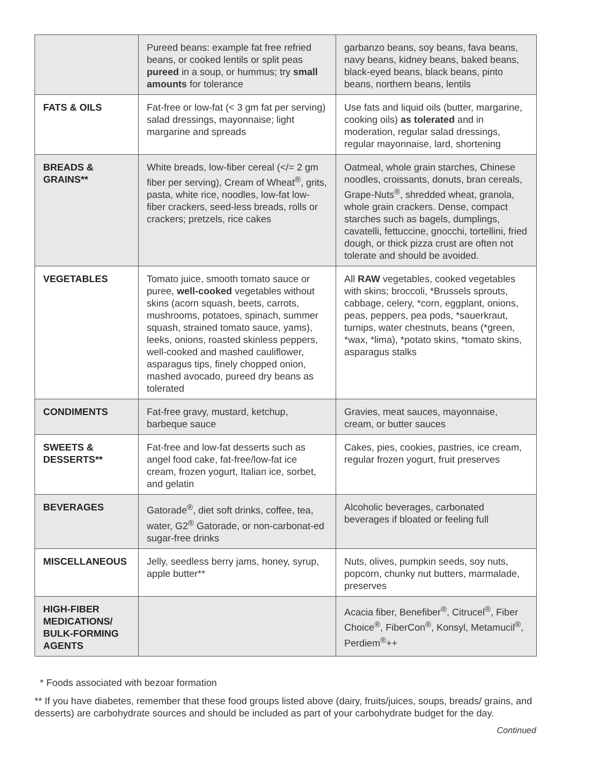| | Pureed beans: example fat free refried beans, or cooked lentils or split peas pureed in a soup, or hummus; try small amounts for tolerance | garbanzo beans, soy beans, fava beans, navy beans, kidney beans, baked beans, black-eyed beans, black beans, pinto beans, northern beans, lentils |
| FATS & OILS | Fat-free or low-fat (< 3 gm fat per serving) salad dressings, mayonnaise; light margarine and spreads | Use fats and liquid oils (butter, margarine, cooking oils) as tolerated and in moderation, regular salad dressings, regular mayonnaise, lard, shortening |
| BREADS & GRAINS** | White breads, low-fiber cereal (</= 2 gm fiber per serving), Cream of Wheat<sup>®</sup>, grits, pasta, white rice, noodles, low-fat low-fiber crackers, seed-less breads, rolls or crackers; pretzels, rice cakes | Oatmeal, whole grain starches, Chinese noodles, croissants, donuts, bran cereals, Grape-Nuts<sup>®</sup>, shredded wheat, granola, whole grain crackers. Dense, compact starches such as bagels, dumplings, cavatelli, fettuccine, gnocchi, tortellini, fried dough, or thick pizza crust are often not tolerate and should be avoided. |
| VEGETABLES | Tomato juice, smooth tomato sauce or puree, well-cooked vegetables without skins (acorn squash, beets, carrots, mushrooms, potatoes, spinach, summer squash, strained tomato sauce, yams), leeks, onions, roasted skinless peppers, well-cooked and mashed cauliflower, asparagus tips, finely chopped onion, mashed avocado, pureed dry beans as tolerated | All RAW vegetables, cooked vegetables with skins; broccoli, *Brussels sprouts, cabbage, celery, *corn, eggplant, onions, peas, peppers, pea pods, *sauerkraut, turnips, water chestnuts, beans (*green, *wax, *lima), *potato skins, *tomato skins, asparagus stalks |
| CONDIMENTS | Fat-free gravy, mustard, ketchup, barbeque sauce | Gravies, meat sauces, mayonnaise, cream, or butter sauces |
| SWEETS & DESSERTS** | Fat-free and low-fat desserts such as angel food cake, fat-free/low-fat ice cream, frozen yogurt, Italian ice, sorbet, and gelatin | Cakes, pies, cookies, pastries, ice cream, regular frozen yogurt, fruit preserves |
| BEVERAGES | Gatorade<sup>®</sup>, diet soft drinks, coffee, tea, water, G2<sup>®</sup> Gatorade, or non-carbonat-ed sugar-free drinks | Alcoholic beverages, carbonated beverages if bloated or feeling full |
| MISCELLANEOUS | Jelly, seedless berry jams, honey, syrup, apple butter** | Nuts, olives, pumpkin seeds, soy nuts, popcorn, chunky nut butters, marmalade, preserves |
| HIGH-FIBER MEDICATIONS/ BULK-FORMING AGENTS | | Acacia fiber, Benefiber<sup>®</sup>, Citrucel<sup>®</sup>, Fiber Choice<sup>®</sup>, FiberCon<sup>®</sup>, Konsyl, Metamucil<sup>®</sup>, Perdiem<sup>®</sup>++ |
* Foods associated with bezoar formation
** If you have diabetes, remember that these food groups listed above (dairy, fruits/juices, soups, breads/ grains, and desserts) are carbohydrate sources and should be included as part of your carbohydrate budget for the day.
Continued